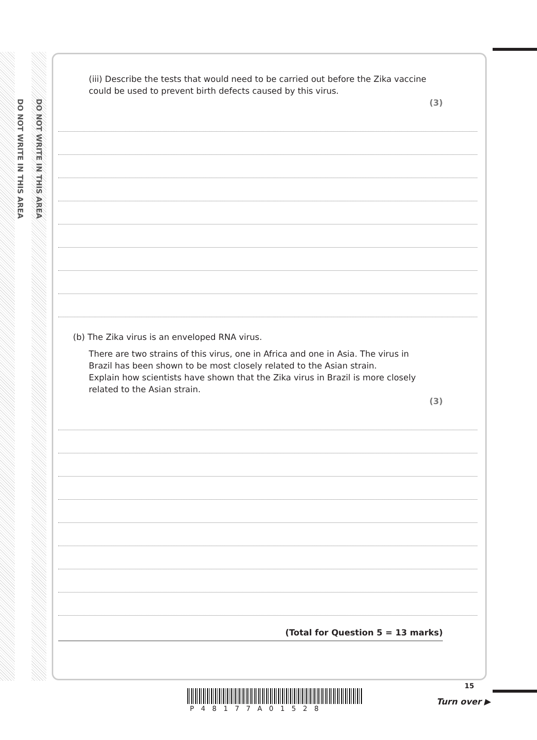DO NOT WRITE IN THIS AREA
DO NOT WRITE IN THIS AREA
(iii) Describe the tests that would need to be carried out before the Zika vaccine could be used to prevent birth defects caused by this virus.
(3)
(b) The Zika virus is an enveloped RNA virus.
There are two strains of this virus, one in Africa and one in Asia. The virus in Brazil has been shown to be most closely related to the Asian strain.
Explain how scientists have shown that the Zika virus in Brazil is more closely related to the Asian strain.
(3)
(Total for Question 5 = 13 marks)
P48177A01528
15
Turn over ▶